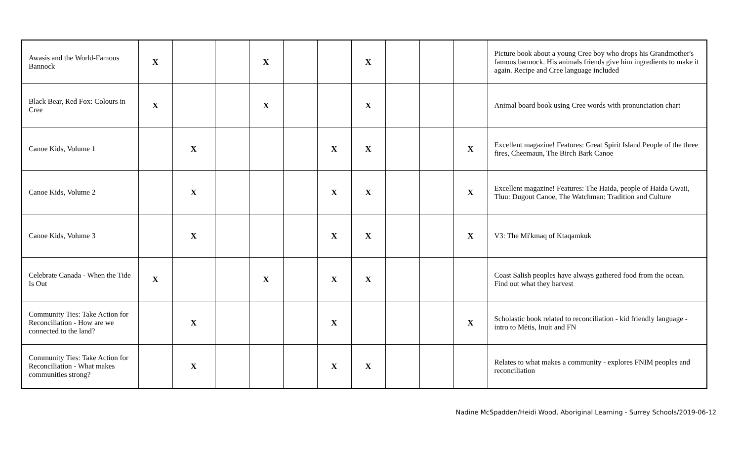| Awasis and the World-Famous Bannock | X | | | X | | | X | | | | Picture book about a young Cree boy who drops his Grandmother's famous bannock. His animals friends give him ingredients to make it again. Recipe and Cree language included |
| Black Bear, Red Fox: Colours in Cree | X | | | X | | | X | | | | Animal board book using Cree words with pronunciation chart |
| Canoe Kids, Volume 1 | | X | | | | X | X | | | X | Excellent magazine! Features: Great Spirit Island People of the three fires, Cheemaun, The Birch Bark Canoe |
| Canoe Kids, Volume 2 | | X | | | | X | X | | | X | Excellent magazine! Features: The Haida, people of Haida Gwaii, Tluu: Dugout Canoe, The Watchman: Tradition and Culture |
| Canoe Kids, Volume 3 | | X | | | | X | X | | | X | V3: The Mi'kmaq of Ktaqamkuk |
| Celebrate Canada - When the Tide Is Out | X | | | X | | X | X | | | | Coast Salish peoples have always gathered food from the ocean. Find out what they harvest |
| Community Ties: Take Action for Reconciliation - How are we connected to the land? | | X | | | | X | | | | X | Scholastic book related to reconciliation - kid friendly language - intro to Métis, Inuit and FN |
| Community Ties: Take Action for Reconciliation - What makes communities strong? | | X | | | | X | X | | | | Relates to what makes a community - explores FNIM peoples and reconciliation |
Nadine McSpadden/Heidi Wood, Aboriginal Learning - Surrey Schools/2019-06-12